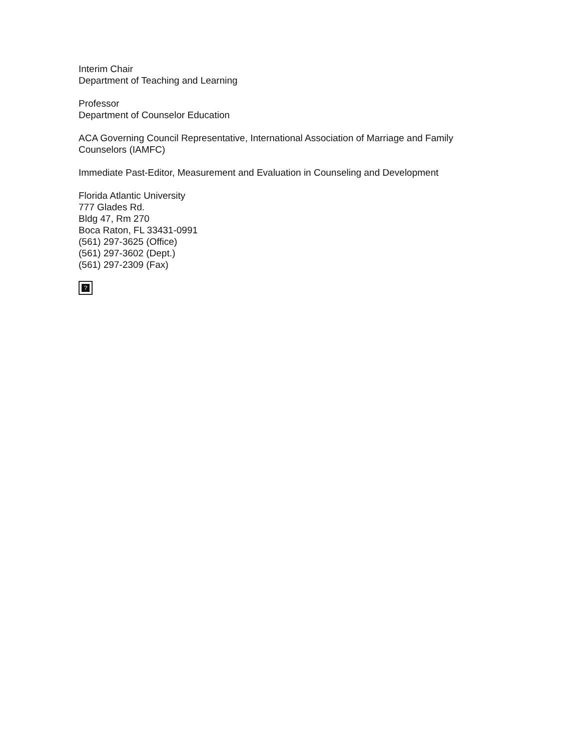Interim Chair
Department of Teaching and Learning
Professor
Department of Counselor Education
ACA Governing Council Representative, International Association of Marriage and Family Counselors (IAMFC)
Immediate Past-Editor, Measurement and Evaluation in Counseling and Development
Florida Atlantic University
777 Glades Rd.
Bldg 47, Rm 270
Boca Raton, FL 33431-0991
(561) 297-3625 (Office)
(561) 297-3602 (Dept.)
(561) 297-2309 (Fax)
?